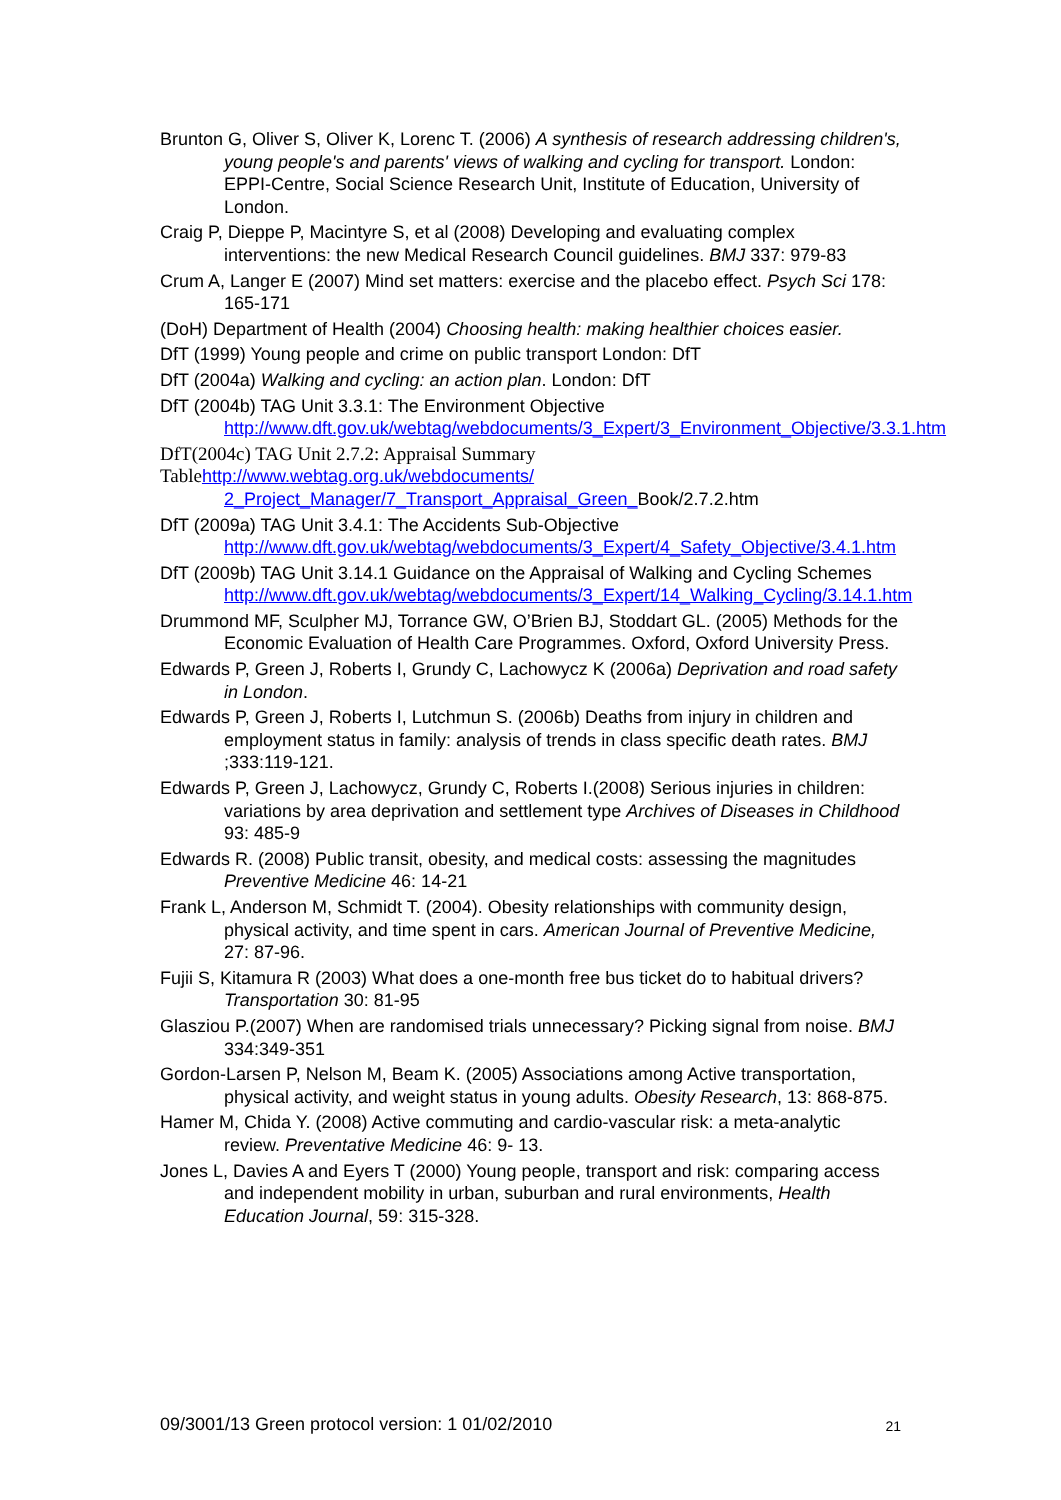Brunton G, Oliver S, Oliver K, Lorenc T. (2006) A synthesis of research addressing children's, young people's and parents' views of walking and cycling for transport. London: EPPI-Centre, Social Science Research Unit, Institute of Education, University of London.
Craig P, Dieppe P, Macintyre S, et al (2008) Developing and evaluating complex interventions: the new Medical Research Council guidelines. BMJ 337: 979-83
Crum A, Langer E (2007) Mind set matters: exercise and the placebo effect. Psych Sci 178: 165-171
(DoH) Department of Health (2004) Choosing health: making healthier choices easier.
DfT (1999) Young people and crime on public transport London: DfT
DfT (2004a) Walking and cycling: an action plan. London: DfT
DfT (2004b) TAG Unit 3.3.1: The Environment Objective
http://www.dft.gov.uk/webtag/webdocuments/3_Expert/3_Environment_Objective/3.3.1.htm
DfT(2004c) TAG Unit 2.7.2: Appraisal Summary
Table http://www.webtag.org.uk/webdocuments/
2_Project_Manager/7_Transport_Appraisal_Green_Book/2.7.2.htm
DfT (2009a) TAG Unit 3.4.1: The Accidents Sub-Objective
http://www.dft.gov.uk/webtag/webdocuments/3_Expert/4_Safety_Objective/3.4.1.htm
DfT (2009b) TAG Unit 3.14.1 Guidance on the Appraisal of Walking and Cycling Schemes
http://www.dft.gov.uk/webtag/webdocuments/3_Expert/14_Walking_Cycling/3.14.1.htm
Drummond MF, Sculpher MJ, Torrance GW, O’Brien BJ, Stoddart GL. (2005) Methods for the Economic Evaluation of Health Care Programmes. Oxford, Oxford University Press.
Edwards P, Green J, Roberts I, Grundy C, Lachowycz K (2006a) Deprivation and road safety in London.
Edwards P, Green J, Roberts I, Lutchmun S. (2006b) Deaths from injury in children and employment status in family: analysis of trends in class specific death rates. BMJ ;333:119-121.
Edwards P, Green J, Lachowycz, Grundy C, Roberts I.(2008) Serious injuries in children: variations by area deprivation and settlement type Archives of Diseases in Childhood 93: 485-9
Edwards R. (2008) Public transit, obesity, and medical costs: assessing the magnitudes Preventive Medicine 46: 14-21
Frank L, Anderson M, Schmidt T. (2004). Obesity relationships with community design, physical activity, and time spent in cars. American Journal of Preventive Medicine, 27: 87-96.
Fujii S, Kitamura R (2003) What does a one-month free bus ticket do to habitual drivers? Transportation 30: 81-95
Glasziou P.(2007) When are randomised trials unnecessary? Picking signal from noise. BMJ 334:349-351
Gordon-Larsen P, Nelson M, Beam K. (2005) Associations among Active transportation, physical activity, and weight status in young adults. Obesity Research, 13: 868-875.
Hamer M, Chida Y. (2008) Active commuting and cardio-vascular risk: a meta-analytic review. Preventative Medicine 46: 9- 13.
Jones L, Davies A and Eyers T (2000) Young people, transport and risk: comparing access and independent mobility in urban, suburban and rural environments, Health Education Journal, 59: 315-328.
09/3001/13 Green protocol version: 1 01/02/2010 21